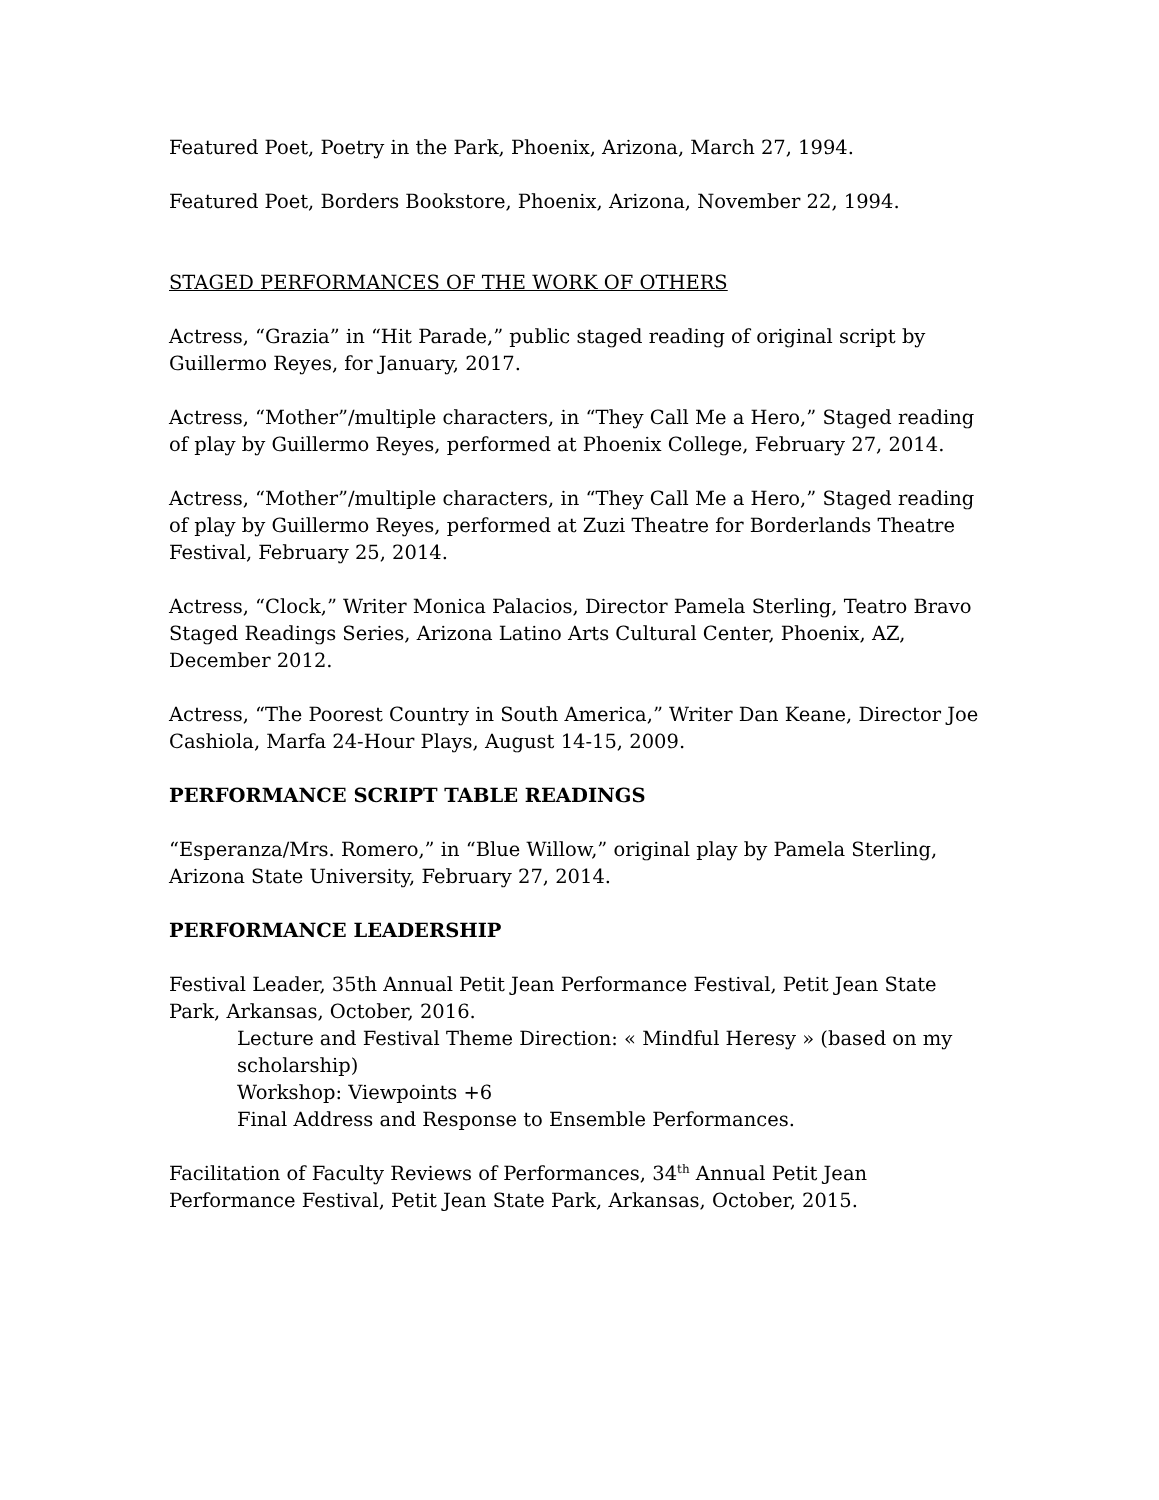Featured Poet, Poetry in the Park, Phoenix, Arizona, March 27, 1994.
Featured Poet, Borders Bookstore, Phoenix, Arizona, November 22, 1994.
STAGED PERFORMANCES OF THE WORK OF OTHERS
Actress, “Grazia” in “Hit Parade,” public staged reading of original script by Guillermo Reyes, for January, 2017.
Actress, “Mother”/multiple characters, in “They Call Me a Hero,” Staged reading of play by Guillermo Reyes, performed at Phoenix College, February 27, 2014.
Actress, “Mother”/multiple characters, in “They Call Me a Hero,” Staged reading of play by Guillermo Reyes, performed at Zuzi Theatre for Borderlands Theatre Festival, February 25, 2014.
Actress, “Clock,” Writer Monica Palacios, Director Pamela Sterling, Teatro Bravo Staged Readings Series, Arizona Latino Arts Cultural Center, Phoenix, AZ, December 2012.
Actress, “The Poorest Country in South America,” Writer Dan Keane, Director Joe Cashiola, Marfa 24-Hour Plays, August 14-15, 2009.
PERFORMANCE SCRIPT TABLE READINGS
“Esperanza/Mrs. Romero,” in “Blue Willow,” original play by Pamela Sterling, Arizona State University, February 27, 2014.
PERFORMANCE LEADERSHIP
Festival Leader, 35th Annual Petit Jean Performance Festival, Petit Jean State Park, Arkansas, October, 2016.
Lecture and Festival Theme Direction: « Mindful Heresy » (based on my scholarship)
Workshop: Viewpoints +6
Final Address and Response to Ensemble Performances.
Facilitation of Faculty Reviews of Performances, 34<sup>th</sup> Annual Petit Jean Performance Festival, Petit Jean State Park, Arkansas, October, 2015.